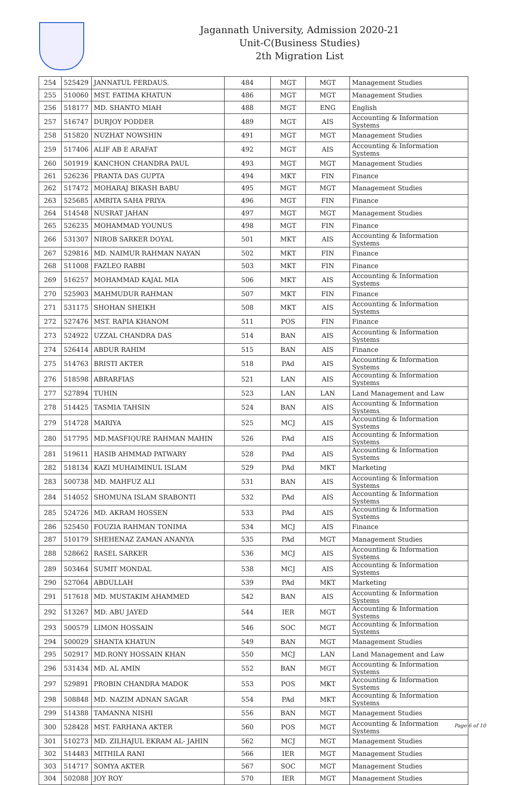Jagannath University, Admission 2020-21
Unit-C(Business Studies)
2th Migration List
| 254 | 525429 | JANNATUL FERDAUS. | 484 | MGT | MGT | Management Studies |
| 255 | 510060 | MST. FATIMA KHATUN | 486 | MGT | MGT | Management Studies |
| 256 | 518177 | MD. SHANTO MIAH | 488 | MGT | ENG | English |
| 257 | 516747 | DURJOY PODDER | 489 | MGT | AIS | Accounting & Information Systems |
| 258 | 515820 | NUZHAT NOWSHIN | 491 | MGT | MGT | Management Studies |
| 259 | 517406 | ALIF AB E ARAFAT | 492 | MGT | AIS | Accounting & Information Systems |
| 260 | 501919 | KANCHON CHANDRA PAUL | 493 | MGT | MGT | Management Studies |
| 261 | 526236 | PRANTA DAS GUPTA | 494 | MKT | FIN | Finance |
| 262 | 517472 | MOHARAJ BIKASH BABU | 495 | MGT | MGT | Management Studies |
| 263 | 525685 | AMRITA SAHA PRIYA | 496 | MGT | FIN | Finance |
| 264 | 514548 | NUSRAT JAHAN | 497 | MGT | MGT | Management Studies |
| 265 | 526235 | MOHAMMAD YOUNUS | 498 | MGT | FIN | Finance |
| 266 | 531307 | NIROB SARKER DOYAL | 501 | MKT | AIS | Accounting & Information Systems |
| 267 | 529816 | MD. NAIMUR RAHMAN NAYAN | 502 | MKT | FIN | Finance |
| 268 | 511008 | FAZLEO RABBI | 503 | MKT | FIN | Finance |
| 269 | 516257 | MOHAMMAD KAJAL MIA | 506 | MKT | AIS | Accounting & Information Systems |
| 270 | 525903 | MAHMUDUR RAHMAN | 507 | MKT | FIN | Finance |
| 271 | 531175 | SHOHAN SHEIKH | 508 | MKT | AIS | Accounting & Information Systems |
| 272 | 527476 | MST. RAPIA KHANOM | 511 | POS | FIN | Finance |
| 273 | 524922 | UZZAL CHANDRA DAS | 514 | BAN | AIS | Accounting & Information Systems |
| 274 | 526414 | ABDUR RAHIM | 515 | BAN | AIS | Finance |
| 275 | 514763 | BRISTI AKTER | 518 | PAd | AIS | Accounting & Information Systems |
| 276 | 518598 | ABRARFIAS | 521 | LAN | AIS | Accounting & Information Systems |
| 277 | 527894 | TUHIN | 523 | LAN | LAN | Land Management and Law |
| 278 | 514425 | TASMIA TAHSIN | 524 | BAN | AIS | Accounting & Information Systems |
| 279 | 514728 | MARIYA | 525 | MCJ | AIS | Accounting & Information Systems |
| 280 | 517795 | MD.MASFIQURE RAHMAN MAHIN | 526 | PAd | AIS | Accounting & Information Systems |
| 281 | 519611 | HASIB AHMMAD PATWARY | 528 | PAd | AIS | Accounting & Information Systems |
| 282 | 518134 | KAZI MUHAIMINUL ISLAM | 529 | PAd | MKT | Marketing |
| 283 | 500738 | MD. MAHFUZ ALI | 531 | BAN | AIS | Accounting & Information Systems |
| 284 | 514052 | SHOMUNA ISLAM SRABONTI | 532 | PAd | AIS | Accounting & Information Systems |
| 285 | 524726 | MD. AKRAM HOSSEN | 533 | PAd | AIS | Accounting & Information Systems |
| 286 | 525450 | FOUZIA RAHMAN TONIMA | 534 | MCJ | AIS | Finance |
| 287 | 510179 | SHEHENAZ ZAMAN ANANYA | 535 | PAd | MGT | Management Studies |
| 288 | 528662 | RASEL SARKER | 536 | MCJ | AIS | Accounting & Information Systems |
| 289 | 503464 | SUMIT MONDAL | 538 | MCJ | AIS | Accounting & Information Systems |
| 290 | 527064 | ABDULLAH | 539 | PAd | MKT | Marketing |
| 291 | 517618 | MD. MUSTAKIM AHAMMED | 542 | BAN | AIS | Accounting & Information Systems |
| 292 | 513267 | MD. ABU JAYED | 544 | IER | MGT | Accounting & Information Systems |
| 293 | 500579 | LIMON HOSSAIN | 546 | SOC | MGT | Accounting & Information Systems |
| 294 | 500029 | SHANTA KHATUN | 549 | BAN | MGT | Management Studies |
| 295 | 502917 | MD.RONY HOSSAIN KHAN | 550 | MCJ | LAN | Land Management and Law |
| 296 | 531434 | MD. AL AMIN | 552 | BAN | MGT | Accounting & Information Systems |
| 297 | 529891 | PROBIN CHANDRA MADOK | 553 | POS | MKT | Accounting & Information Systems |
| 298 | 508848 | MD. NAZIM ADNAN SAGAR | 554 | PAd | MKT | Accounting & Information Systems |
| 299 | 514388 | TAMANNA NISHI | 556 | BAN | MGT | Management Studies |
| 300 | 528428 | MST. FARHANA AKTER | 560 | POS | MGT | Accounting & Information Systems |
| 301 | 510273 | MD. ZILHAJUL EKRAM AL- JAHIN | 562 | MCJ | MGT | Management Studies |
| 302 | 514483 | MITHILA RANI | 566 | IER | MGT | Management Studies |
| 303 | 514717 | SOMYA AKTER | 567 | SOC | MGT | Management Studies |
| 304 | 502088 | JOY ROY | 570 | IER | MGT | Management Studies |
Page 6 of 10